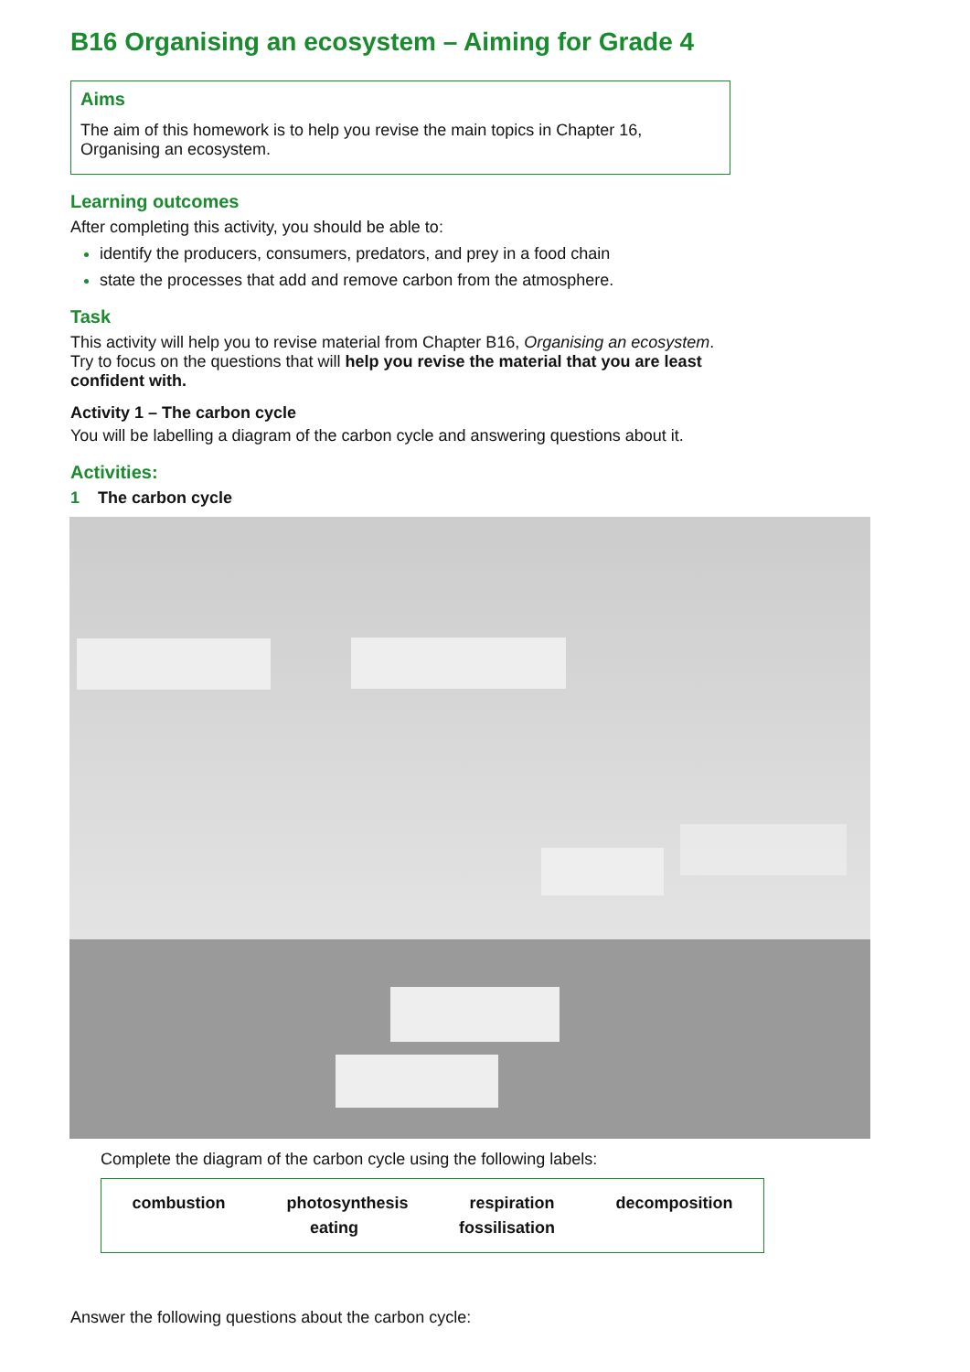B16 Organising an ecosystem – Aiming for Grade 4
Aims
The aim of this homework is to help you revise the main topics in Chapter 16, Organising an ecosystem.
Learning outcomes
After completing this activity, you should be able to:
identify the producers, consumers, predators, and prey in a food chain
state the processes that add and remove carbon from the atmosphere.
Task
This activity will help you to revise material from Chapter B16, Organising an ecosystem. Try to focus on the questions that will help you revise the material that you are least confident with.
Activity 1 – The carbon cycle
You will be labelling a diagram of the carbon cycle and answering questions about it.
Activities:
1 The carbon cycle
Complete the diagram of the carbon cycle using the following labels:
combustion photosynthesis respiration decomposition
eating fossilisation
Answer the following questions about the carbon cycle: